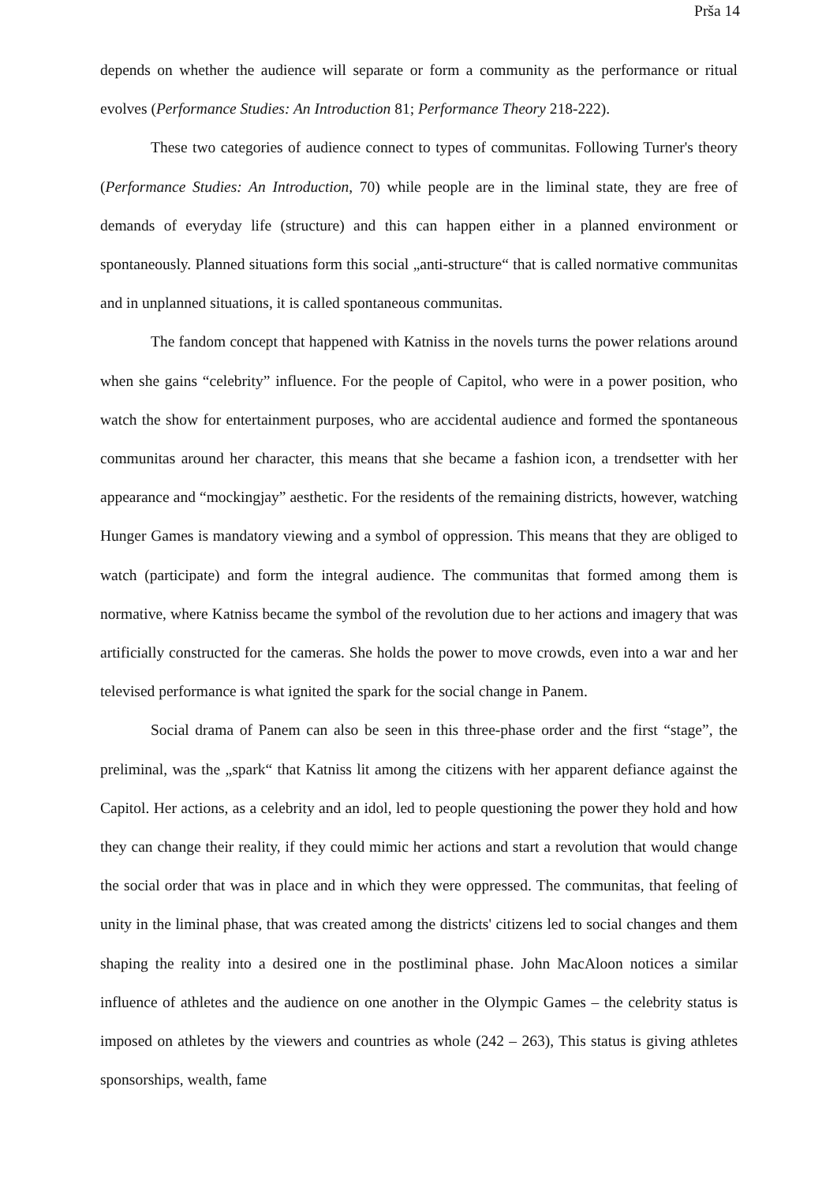Prša 14
depends on whether the audience will separate or form a community as the performance or ritual evolves (Performance Studies: An Introduction 81; Performance Theory 218-222).
These two categories of audience connect to types of communitas. Following Turner's theory (Performance Studies: An Introduction, 70) while people are in the liminal state, they are free of demands of everyday life (structure) and this can happen either in a planned environment or spontaneously. Planned situations form this social „anti-structure“ that is called normative communitas and in unplanned situations, it is called spontaneous communitas.
The fandom concept that happened with Katniss in the novels turns the power relations around when she gains “celebrity” influence. For the people of Capitol, who were in a power position, who watch the show for entertainment purposes, who are accidental audience and formed the spontaneous communitas around her character, this means that she became a fashion icon, a trendsetter with her appearance and “mockingjay” aesthetic. For the residents of the remaining districts, however, watching Hunger Games is mandatory viewing and a symbol of oppression. This means that they are obliged to watch (participate) and form the integral audience. The communitas that formed among them is normative, where Katniss became the symbol of the revolution due to her actions and imagery that was artificially constructed for the cameras. She holds the power to move crowds, even into a war and her televised performance is what ignited the spark for the social change in Panem.
Social drama of Panem can also be seen in this three-phase order and the first “stage”, the preliminal, was the „spark“ that Katniss lit among the citizens with her apparent defiance against the Capitol. Her actions, as a celebrity and an idol, led to people questioning the power they hold and how they can change their reality, if they could mimic her actions and start a revolution that would change the social order that was in place and in which they were oppressed. The communitas, that feeling of unity in the liminal phase, that was created among the districts' citizens led to social changes and them shaping the reality into a desired one in the postliminal phase. John MacAloon notices a similar influence of athletes and the audience on one another in the Olympic Games – the celebrity status is imposed on athletes by the viewers and countries as whole (242 – 263), This status is giving athletes sponsorships, wealth, fame